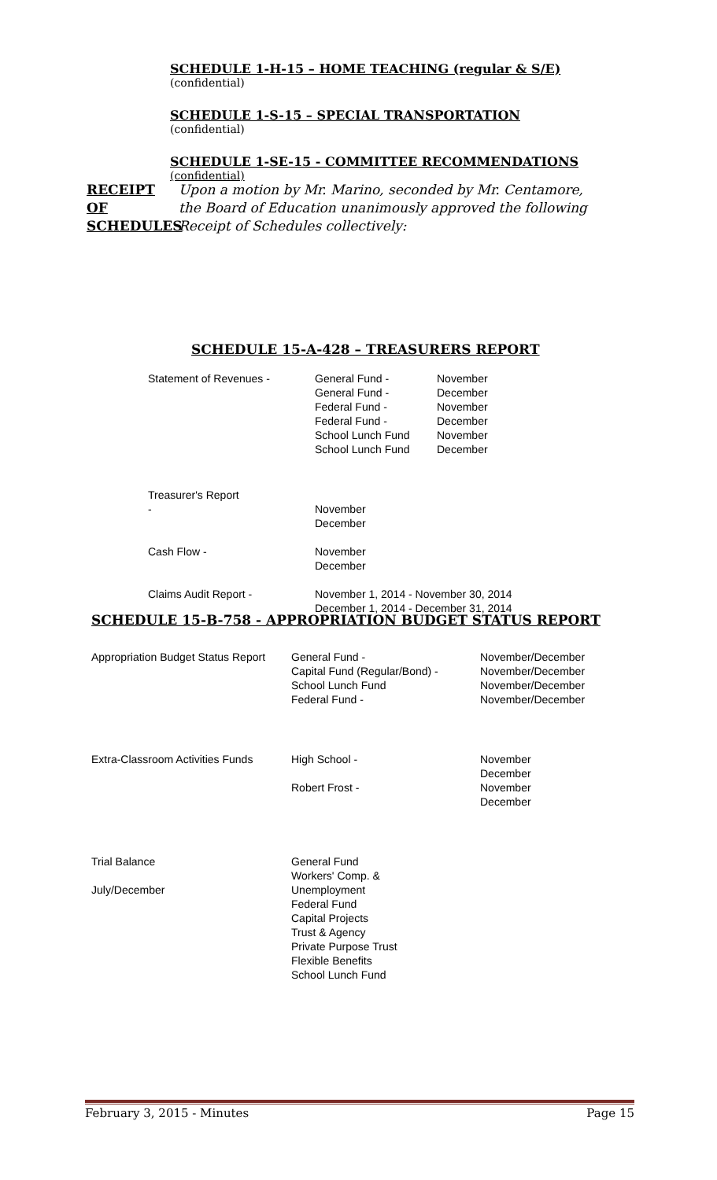SCHEDULE 1-H-15 – HOME TEACHING (regular & S/E)
(confidential)
SCHEDULE 1-S-15 – SPECIAL TRANSPORTATION
(confidential)
SCHEDULE 1-SE-15 - COMMITTEE RECOMMENDATIONS
(confidential)
RECEIPT
OF
SCHEDULES
Upon a motion by Mr. Marino, seconded by Mr. Centamore,
the Board of Education unanimously approved the following
Receipt of Schedules collectively:
SCHEDULE 15-A-428 – TREASURERS REPORT
| Statement of Revenues - | General Fund - General Fund - Federal Fund - Federal Fund - School Lunch Fund School Lunch Fund | November December November December November December |
| Treasurer's Report - | November December | |
| Cash Flow - | November December | |
| Claims Audit Report - | November 1, 2014 - November 30, 2014 December 1, 2014 - December 31, 2014 | |
SCHEDULE 15-B-758 - APPROPRIATION BUDGET STATUS REPORT
| Appropriation Budget Status Report | General Fund - Capital Fund (Regular/Bond) - School Lunch Fund Federal Fund - | November/December November/December November/December November/December |
| Extra-Classroom Activities Funds | High School - Robert Frost - | November December November December |
| Trial Balance July/December | General Fund Workers' Comp. & Unemployment Federal Fund Capital Projects Trust & Agency Private Purpose Trust Flexible Benefits School Lunch Fund | |
February 3, 2015 - Minutes Page 15